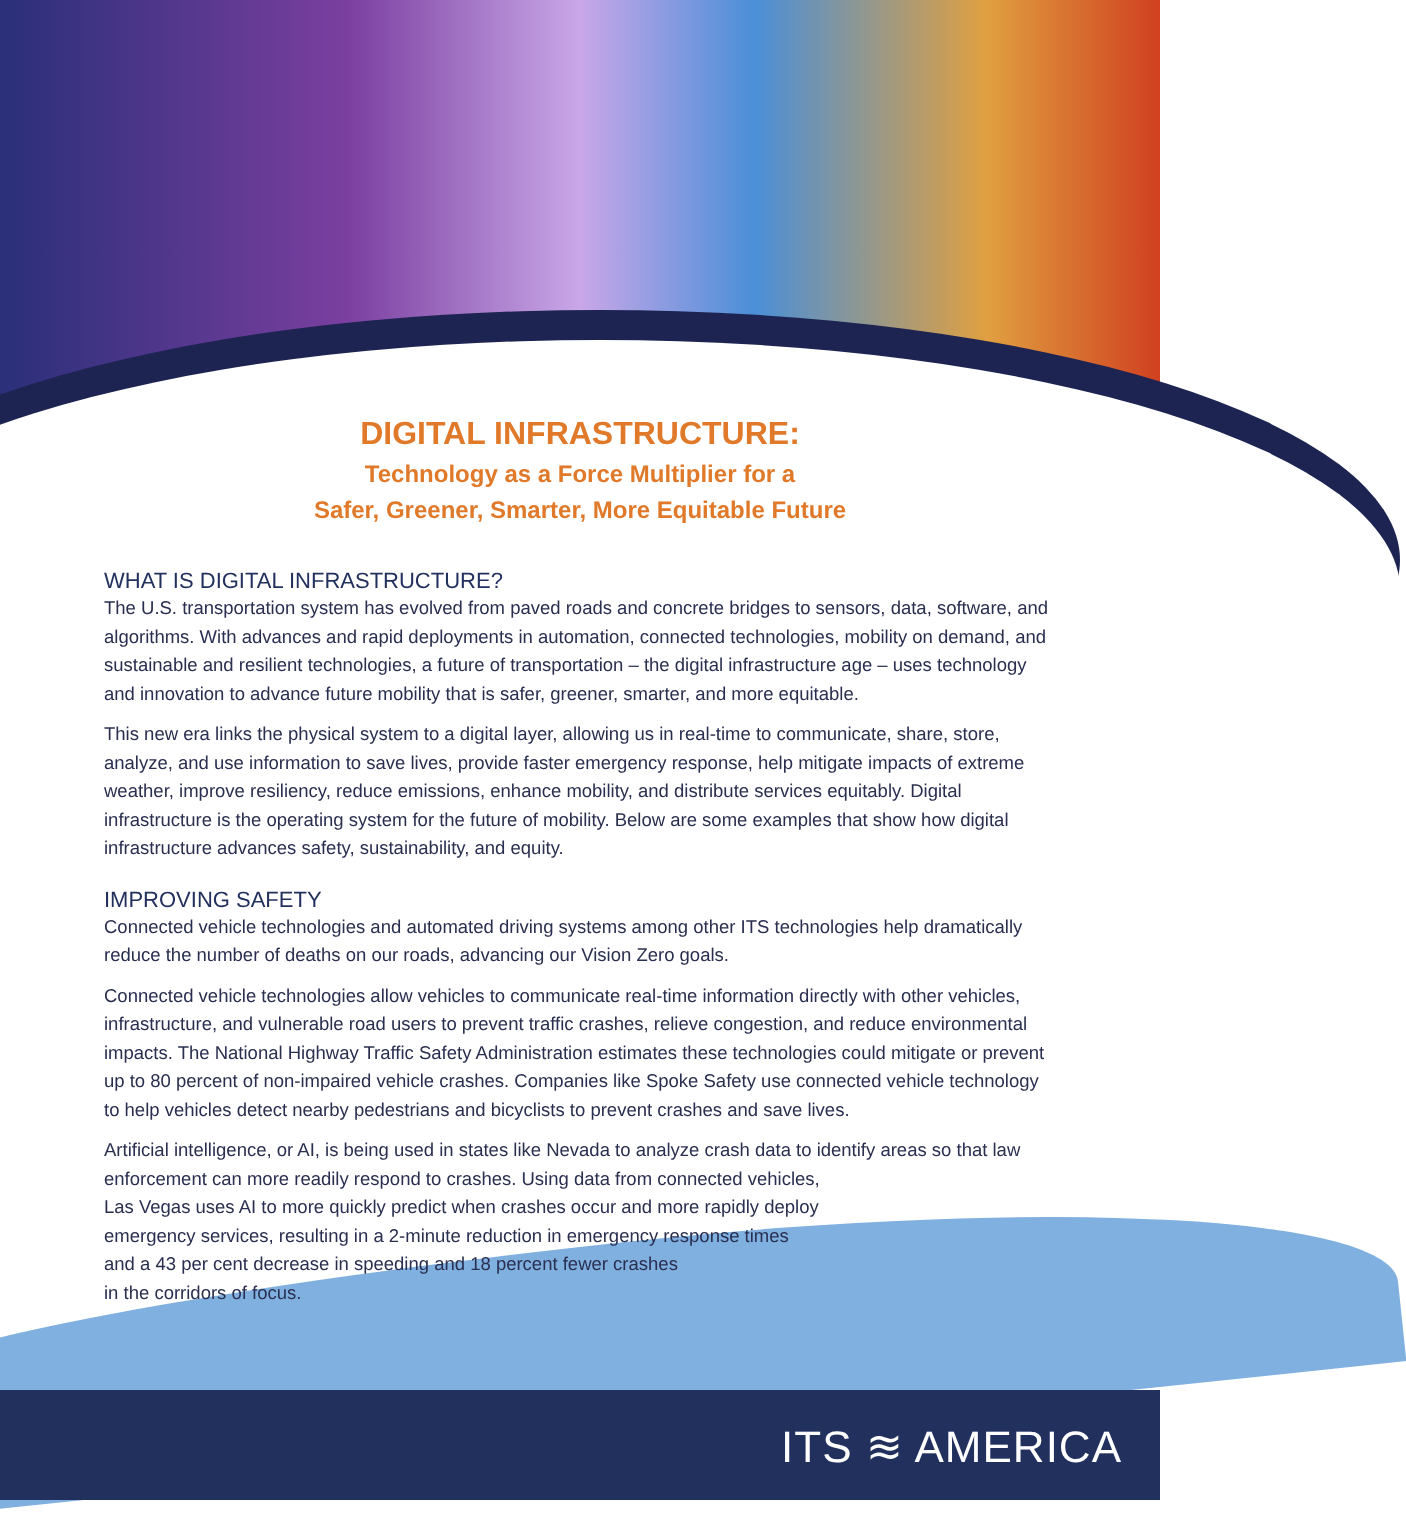DIGITAL INFRASTRUCTURE:
Technology as a Force Multiplier for a
Safer, Greener, Smarter, More Equitable Future
WHAT IS DIGITAL INFRASTRUCTURE?
The U.S. transportation system has evolved from paved roads and concrete bridges to sensors, data, software, and algorithms. With advances and rapid deployments in automation, connected technologies, mobility on demand, and sustainable and resilient technologies, a future of transportation – the digital infrastructure age – uses technology and innovation to advance future mobility that is safer, greener, smarter, and more equitable.
This new era links the physical system to a digital layer, allowing us in real-time to communicate, share, store, analyze, and use information to save lives, provide faster emergency response, help mitigate impacts of extreme weather, improve resiliency, reduce emissions, enhance mobility, and distribute services equitably. Digital infrastructure is the operating system for the future of mobility. Below are some examples that show how digital infrastructure advances safety, sustainability, and equity.
IMPROVING SAFETY
Connected vehicle technologies and automated driving systems among other ITS technologies help dramatically reduce the number of deaths on our roads, advancing our Vision Zero goals.
Connected vehicle technologies allow vehicles to communicate real-time information directly with other vehicles, infrastructure, and vulnerable road users to prevent traffic crashes, relieve congestion, and reduce environmental impacts. The National Highway Traffic Safety Administration estimates these technologies could mitigate or prevent up to 80 percent of non-impaired vehicle crashes. Companies like Spoke Safety use connected vehicle technology to help vehicles detect nearby pedestrians and bicyclists to prevent crashes and save lives.
Artificial intelligence, or AI, is being used in states like Nevada to analyze crash data to identify areas so that law enforcement can more readily respond to crashes. Using data from connected vehicles,
Las Vegas uses AI to more quickly predict when crashes occur and more rapidly deploy
emergency services, resulting in a 2-minute reduction in emergency response times
and a 43 per cent decrease in speeding and 18 percent fewer crashes
in the corridors of focus.
ITS ≋ AMERICA